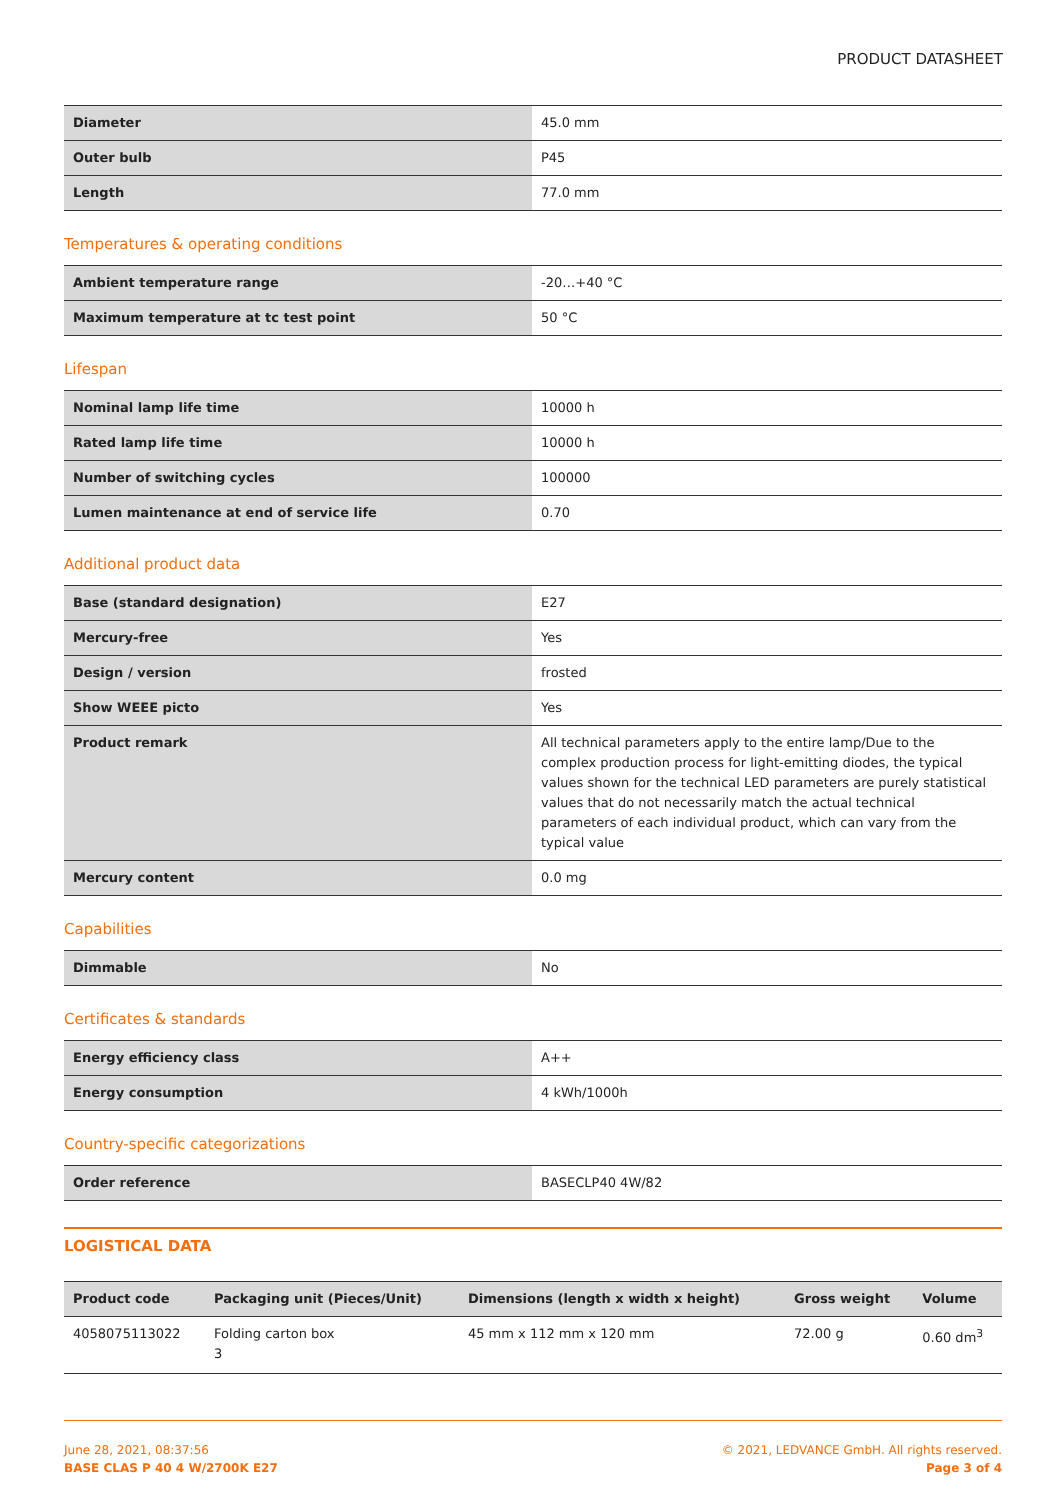PRODUCT DATASHEET
| Diameter | 45.0 mm |
| Outer bulb | P45 |
| Length | 77.0 mm |
Temperatures & operating conditions
| Ambient temperature range | -20…+40 °C |
| Maximum temperature at tc test point | 50 °C |
Lifespan
| Nominal lamp life time | 10000 h |
| Rated lamp life time | 10000 h |
| Number of switching cycles | 100000 |
| Lumen maintenance at end of service life | 0.70 |
Additional product data
| Base (standard designation) | E27 |
| Mercury-free | Yes |
| Design / version | frosted |
| Show WEEE picto | Yes |
| Product remark | All technical parameters apply to the entire lamp/Due to the complex production process for light-emitting diodes, the typical values shown for the technical LED parameters are purely statistical values that do not necessarily match the actual technical parameters of each individual product, which can vary from the typical value |
| Mercury content | 0.0 mg |
Capabilities
| Dimmable | No |
Certificates & standards
| Energy efficiency class | A++ |
| Energy consumption | 4 kWh/1000h |
Country-specific categorizations
| Order reference | BASECLP40 4W/82 |
LOGISTICAL DATA
| Product code | Packaging unit (Pieces/Unit) | Dimensions (length x width x height) | Gross weight | Volume |
| --- | --- | --- | --- | --- |
| 4058075113022 | Folding carton box 3 | 45 mm x 112 mm x 120 mm | 72.00 g | 0.60 dm<sup>3</sup> |
June 28, 2021, 08:37:56
BASE CLAS P 40 4 W/2700K E27
© 2021, LEDVANCE GmbH. All rights reserved.
Page 3 of 4